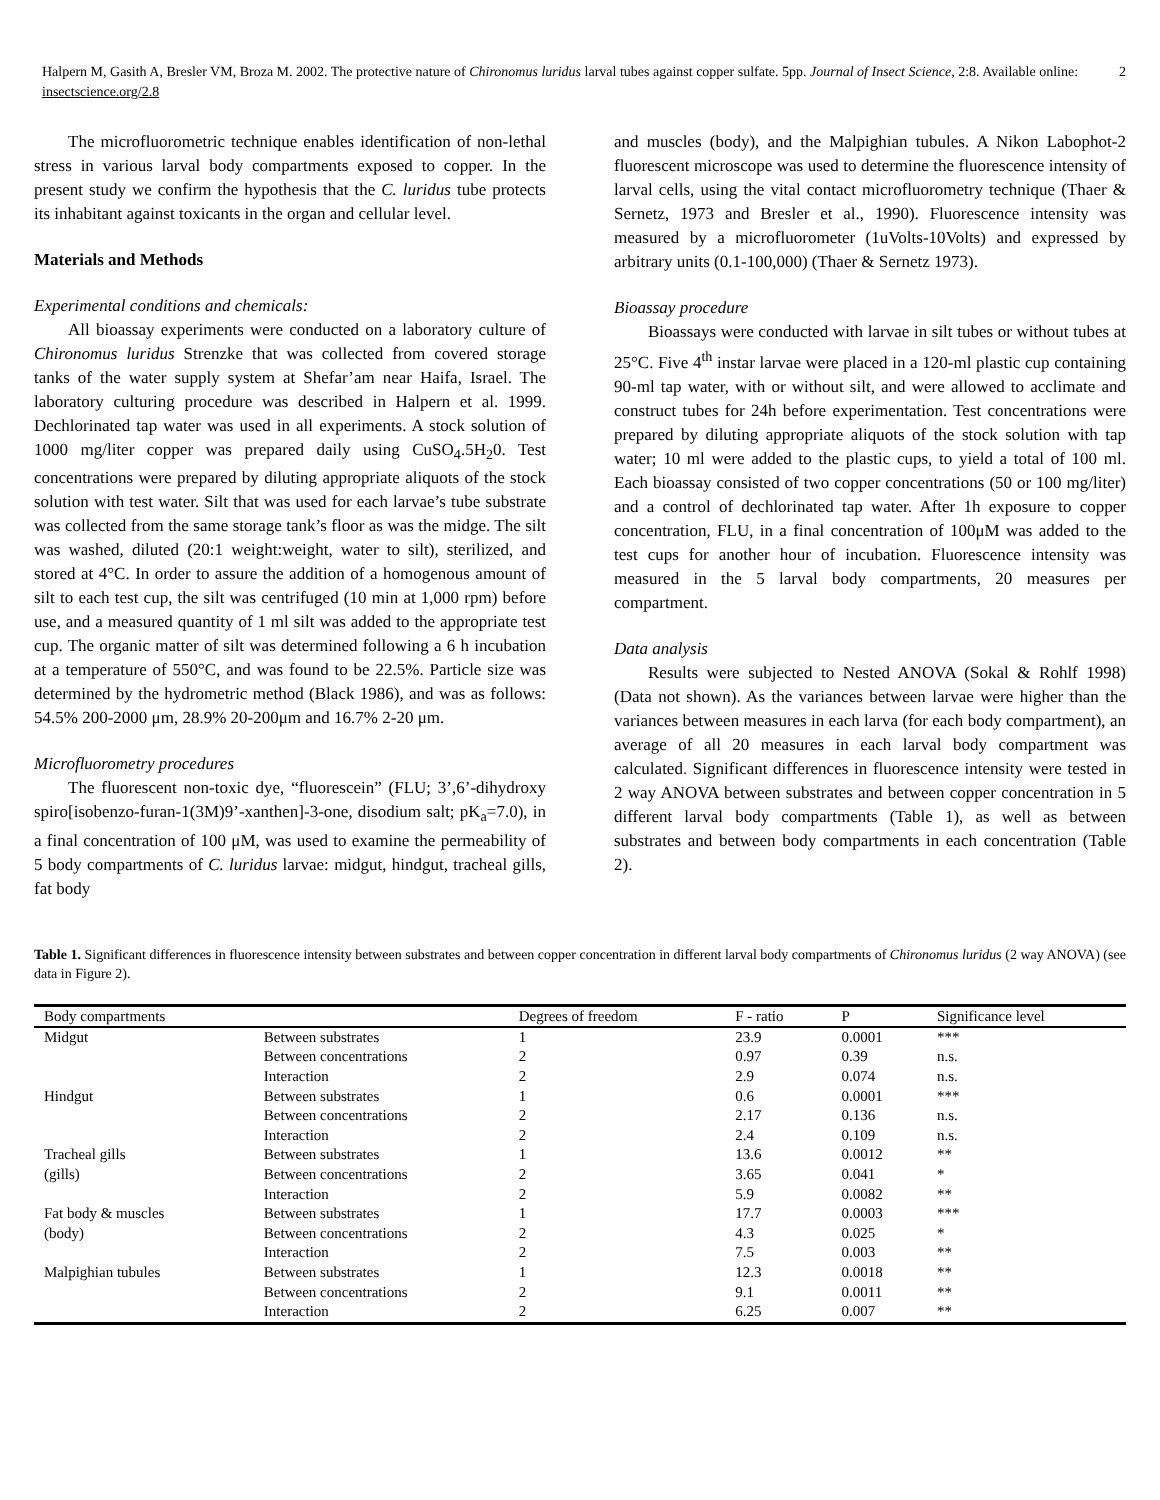Halpern M, Gasith A, Bresler VM, Broza M. 2002. The protective nature of Chironomus luridus larval tubes against copper sulfate. 5pp. Journal of Insect Science, 2:8. Available online: insectscience.org/2.8
2
The microfluorometric technique enables identification of non-lethal stress in various larval body compartments exposed to copper. In the present study we confirm the hypothesis that the C. luridus tube protects its inhabitant against toxicants in the organ and cellular level.
Materials and Methods
Experimental conditions and chemicals:
All bioassay experiments were conducted on a laboratory culture of Chironomus luridus Strenzke that was collected from covered storage tanks of the water supply system at Shefar’am near Haifa, Israel. The laboratory culturing procedure was described in Halpern et al. 1999. Dechlorinated tap water was used in all experiments. A stock solution of 1000 mg/liter copper was prepared daily using CuSO<sub>4</sub>.5H<sub>2</sub>0. Test concentrations were prepared by diluting appropriate aliquots of the stock solution with test water. Silt that was used for each larvae’s tube substrate was collected from the same storage tank’s floor as was the midge. The silt was washed, diluted (20:1 weight:weight, water to silt), sterilized, and stored at 4°C. In order to assure the addition of a homogenous amount of silt to each test cup, the silt was centrifuged (10 min at 1,000 rpm) before use, and a measured quantity of 1 ml silt was added to the appropriate test cup. The organic matter of silt was determined following a 6 h incubation at a temperature of 550°C, and was found to be 22.5%. Particle size was determined by the hydrometric method (Black 1986), and was as follows: 54.5% 200-2000 μm, 28.9% 20-200μm and 16.7% 2-20 μm.
Microfluorometry procedures
The fluorescent non-toxic dye, “fluorescein” (FLU; 3’,6’-dihydroxy spiro[isobenzo-furan-1(3M)9’-xanthen]-3-one, disodium salt; pK<sub>a</sub>=7.0), in a final concentration of 100 μM, was used to examine the permeability of 5 body compartments of C. luridus larvae: midgut, hindgut, tracheal gills, fat body
and muscles (body), and the Malpighian tubules. A Nikon Labophot-2 fluorescent microscope was used to determine the fluorescence intensity of larval cells, using the vital contact microfluorometry technique (Thaer & Sernetz, 1973 and Bresler et al., 1990). Fluorescence intensity was measured by a microfluorometer (1uVolts-10Volts) and expressed by arbitrary units (0.1-100,000) (Thaer & Sernetz 1973).
Bioassay procedure
Bioassays were conducted with larvae in silt tubes or without tubes at 25°C. Five 4<sup>th</sup> instar larvae were placed in a 120-ml plastic cup containing 90-ml tap water, with or without silt, and were allowed to acclimate and construct tubes for 24h before experimentation. Test concentrations were prepared by diluting appropriate aliquots of the stock solution with tap water; 10 ml were added to the plastic cups, to yield a total of 100 ml. Each bioassay consisted of two copper concentrations (50 or 100 mg/liter) and a control of dechlorinated tap water. After 1h exposure to copper concentration, FLU, in a final concentration of 100μM was added to the test cups for another hour of incubation. Fluorescence intensity was measured in the 5 larval body compartments, 20 measures per compartment.
Data analysis
Results were subjected to Nested ANOVA (Sokal & Rohlf 1998) (Data not shown). As the variances between larvae were higher than the variances between measures in each larva (for each body compartment), an average of all 20 measures in each larval body compartment was calculated. Significant differences in fluorescence intensity were tested in 2 way ANOVA between substrates and between copper concentration in 5 different larval body compartments (Table 1), as well as between substrates and between body compartments in each concentration (Table 2).
Table 1. Significant differences in fluorescence intensity between substrates and between copper concentration in different larval body compartments of Chironomus luridus (2 way ANOVA) (see data in Figure 2).
| Body compartments | | Degrees of freedom | F - ratio | P | Significance level |
| --- | --- | --- | --- | --- | --- |
| Midgut | Between substrates | 1 | 23.9 | 0.0001 | *** |
| | Between concentrations | 2 | 0.97 | 0.39 | n.s. |
| | Interaction | 2 | 2.9 | 0.074 | n.s. |
| Hindgut | Between substrates | 1 | 0.6 | 0.0001 | *** |
| | Between concentrations | 2 | 2.17 | 0.136 | n.s. |
| | Interaction | 2 | 2.4 | 0.109 | n.s. |
| Tracheal gills | Between substrates | 1 | 13.6 | 0.0012 | ** |
| (gills) | Between concentrations | 2 | 3.65 | 0.041 | * |
| | Interaction | 2 | 5.9 | 0.0082 | ** |
| Fat body & muscles | Between substrates | 1 | 17.7 | 0.0003 | *** |
| (body) | Between concentrations | 2 | 4.3 | 0.025 | * |
| | Interaction | 2 | 7.5 | 0.003 | ** |
| Malpighian tubules | Between substrates | 1 | 12.3 | 0.0018 | ** |
| | Between concentrations | 2 | 9.1 | 0.0011 | ** |
| | Interaction | 2 | 6.25 | 0.007 | ** |